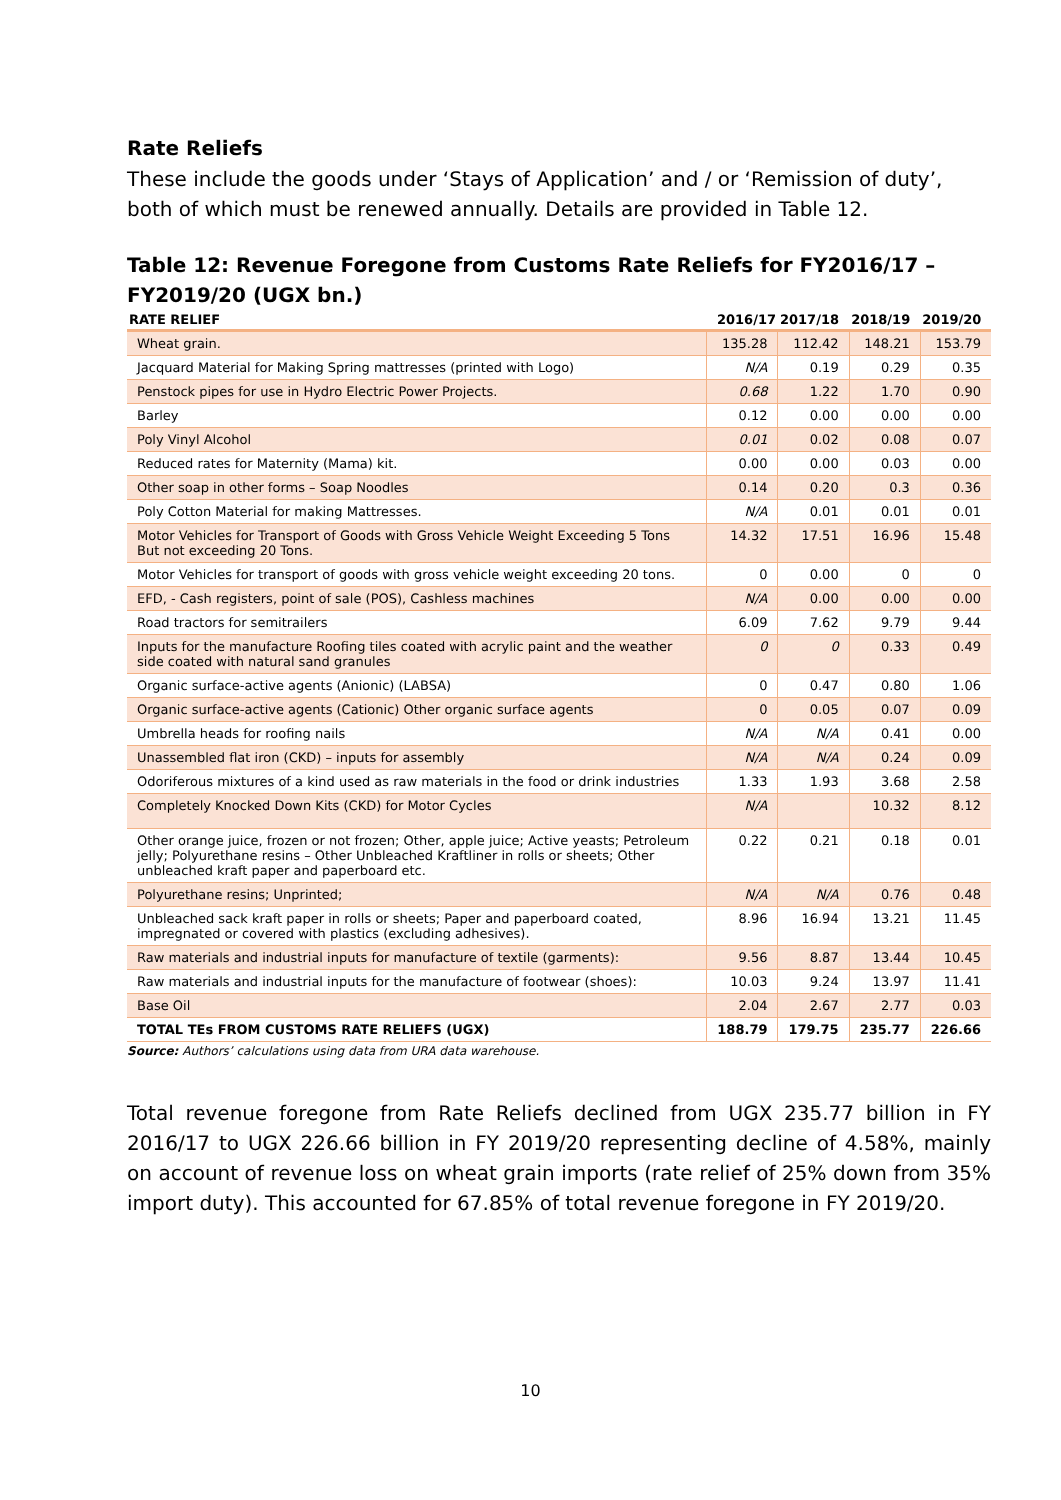Rate Reliefs
These include the goods under ‘Stays of Application’ and / or ‘Remission of duty’, both of which must be renewed annually. Details are provided in Table 12.
Table 12: Revenue Foregone from Customs Rate Reliefs for FY2016/17 – FY2019/20 (UGX bn.)
| RATE RELIEF | 2016/17 | 2017/18 | 2018/19 | 2019/20 |
| --- | --- | --- | --- | --- |
| Wheat grain. | 135.28 | 112.42 | 148.21 | 153.79 |
| Jacquard Material for Making Spring mattresses (printed with Logo) | N/A | 0.19 | 0.29 | 0.35 |
| Penstock pipes for use in Hydro Electric Power Projects. | 0.68 | 1.22 | 1.70 | 0.90 |
| Barley | 0.12 | 0.00 | 0.00 | 0.00 |
| Poly Vinyl Alcohol | 0.01 | 0.02 | 0.08 | 0.07 |
| Reduced rates for Maternity (Mama) kit. | 0.00 | 0.00 | 0.03 | 0.00 |
| Other soap in other forms – Soap Noodles | 0.14 | 0.20 | 0.3 | 0.36 |
| Poly Cotton Material for making Mattresses. | N/A | 0.01 | 0.01 | 0.01 |
| Motor Vehicles for Transport of Goods with Gross Vehicle Weight Exceeding 5 Tons But not exceeding 20 Tons. | 14.32 | 17.51 | 16.96 | 15.48 |
| Motor Vehicles for transport of goods with gross vehicle weight exceeding 20 tons. | 0 | 0.00 | 0 | 0 |
| EFD, - Cash registers, point of sale (POS), Cashless machines | N/A | 0.00 | 0.00 | 0.00 |
| Road tractors for semitrailers | 6.09 | 7.62 | 9.79 | 9.44 |
| Inputs for the manufacture Roofing tiles coated with acrylic paint and the weather side coated with natural sand granules | 0 | 0 | 0.33 | 0.49 |
| Organic surface-active agents (Anionic) (LABSA) | 0 | 0.47 | 0.80 | 1.06 |
| Organic surface-active agents (Cationic) Other organic surface agents | 0 | 0.05 | 0.07 | 0.09 |
| Umbrella heads for roofing nails | N/A | N/A | 0.41 | 0.00 |
| Unassembled flat iron (CKD) – inputs for assembly | N/A | N/A | 0.24 | 0.09 |
| Odoriferous mixtures of a kind used as raw materials in the food or drink industries | 1.33 | 1.93 | 3.68 | 2.58 |
| Completely Knocked Down Kits (CKD) for Motor Cycles | N/A | | 10.32 | 8.12 |
| Other orange juice, frozen or not frozen; Other, apple juice; Active yeasts; Petroleum jelly; Polyurethane resins – Other Unbleached Kraftliner in rolls or sheets; Other unbleached kraft paper and paperboard etc. | 0.22 | 0.21 | 0.18 | 0.01 |
| Polyurethane resins; Unprinted; | N/A | N/A | 0.76 | 0.48 |
| Unbleached sack kraft paper in rolls or sheets; Paper and paperboard coated, impregnated or covered with plastics (excluding adhesives). | 8.96 | 16.94 | 13.21 | 11.45 |
| Raw materials and industrial inputs for manufacture of textile (garments): | 9.56 | 8.87 | 13.44 | 10.45 |
| Raw materials and industrial inputs for the manufacture of footwear (shoes): | 10.03 | 9.24 | 13.97 | 11.41 |
| Base Oil | 2.04 | 2.67 | 2.77 | 0.03 |
| TOTAL TEs FROM CUSTOMS RATE RELIEFS (UGX) | 188.79 | 179.75 | 235.77 | 226.66 |
Source: Authors’ calculations using data from URA data warehouse.
Total revenue foregone from Rate Reliefs declined from UGX 235.77 billion in FY 2016/17 to UGX 226.66 billion in FY 2019/20 representing decline of 4.58%, mainly on account of revenue loss on wheat grain imports (rate relief of 25% down from 35% import duty). This accounted for 67.85% of total revenue foregone in FY 2019/20.
10